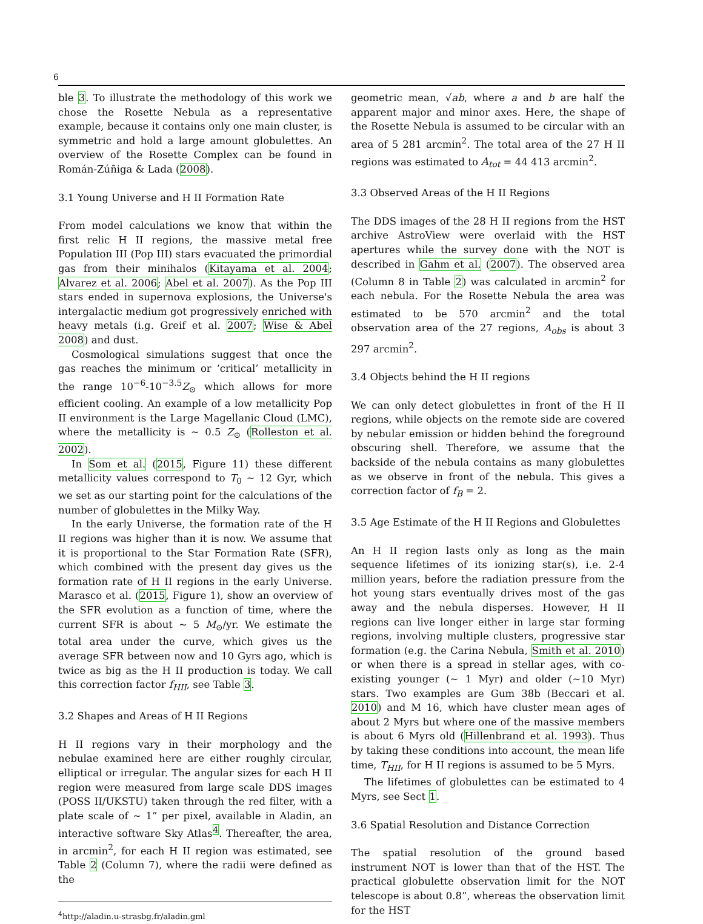6
ble 3. To illustrate the methodology of this work we chose the Rosette Nebula as a representative example, because it contains only one main cluster, is symmetric and hold a large amount globulettes. An overview of the Rosette Complex can be found in Román-Zúñiga & Lada (2008).
3.1 Young Universe and H II Formation Rate
From model calculations we know that within the first relic H II regions, the massive metal free Population III (Pop III) stars evacuated the primordial gas from their minihalos (Kitayama et al. 2004; Alvarez et al. 2006; Abel et al. 2007). As the Pop III stars ended in supernova explosions, the Universe's intergalactic medium got progressively enriched with heavy metals (i.g. Greif et al. 2007; Wise & Abel 2008) and dust.
Cosmological simulations suggest that once the gas reaches the minimum or ‘critical’ metallicity in the range 10<sup>−6</sup>-10<sup>−3.5</sup>Z<sub>⊙</sub> which allows for more efficient cooling. An example of a low metallicity Pop II environment is the Large Magellanic Cloud (LMC), where the metallicity is ∼ 0.5 Z<sub>⊙</sub> (Rolleston et al. 2002).
In Som et al. (2015, Figure 11) these different metallicity values correspond to T<sub>0</sub> ∼ 12 Gyr, which we set as our starting point for the calculations of the number of globulettes in the Milky Way.
In the early Universe, the formation rate of the H II regions was higher than it is now. We assume that it is proportional to the Star Formation Rate (SFR), which combined with the present day gives us the formation rate of H II regions in the early Universe. Marasco et al. (2015, Figure 1), show an overview of the SFR evolution as a function of time, where the current SFR is about ∼ 5 M<sub>⊙</sub>/yr. We estimate the total area under the curve, which gives us the average SFR between now and 10 Gyrs ago, which is twice as big as the H II production is today. We call this correction factor f<sub>HII</sub>, see Table 3.
3.2 Shapes and Areas of H II Regions
H II regions vary in their morphology and the nebulae examined here are either roughly circular, elliptical or irregular. The angular sizes for each H II region were measured from large scale DDS images (POSS II/UKSTU) taken through the red filter, with a plate scale of ∼ 1” per pixel, available in Aladin, an interactive software Sky Atlas<sup>4</sup>. Thereafter, the area, in arcmin<sup>2</sup>, for each H II region was estimated, see Table 2 (Column 7), where the radii were defined as the
<sup>4</sup> http://aladin.u-strasbg.fr/aladin.gml
geometric mean, √ab, where a and b are half the apparent major and minor axes. Here, the shape of the Rosette Nebula is assumed to be circular with an area of 5 281 arcmin<sup>2</sup>. The total area of the 27 H II regions was estimated to A<sub>tot</sub> = 44 413 arcmin<sup>2</sup>.
3.3 Observed Areas of the H II Regions
The DDS images of the 28 H II regions from the HST archive AstroView were overlaid with the HST apertures while the survey done with the NOT is described in Gahm et al. (2007). The observed area (Column 8 in Table 2) was calculated in arcmin<sup>2</sup> for each nebula. For the Rosette Nebula the area was estimated to be 570 arcmin<sup>2</sup> and the total observation area of the 27 regions, A<sub>obs</sub> is about 3 297 arcmin<sup>2</sup>.
3.4 Objects behind the H II regions
We can only detect globulettes in front of the H II regions, while objects on the remote side are covered by nebular emission or hidden behind the foreground obscuring shell. Therefore, we assume that the backside of the nebula contains as many globulettes as we observe in front of the nebula. This gives a correction factor of f<sub>B</sub> = 2.
3.5 Age Estimate of the H II Regions and Globulettes
An H II region lasts only as long as the main sequence lifetimes of its ionizing star(s), i.e. 2-4 million years, before the radiation pressure from the hot young stars eventually drives most of the gas away and the nebula disperses. However, H II regions can live longer either in large star forming regions, involving multiple clusters, progressive star formation (e.g. the Carina Nebula, Smith et al. 2010) or when there is a spread in stellar ages, with co-existing younger (∼ 1 Myr) and older (∼10 Myr) stars. Two examples are Gum 38b (Beccari et al. 2010) and M 16, which have cluster mean ages of about 2 Myrs but where one of the massive members is about 6 Myrs old (Hillenbrand et al. 1993). Thus by taking these conditions into account, the mean life time, T<sub>HII</sub>, for H II regions is assumed to be 5 Myrs.
The lifetimes of globulettes can be estimated to 4 Myrs, see Sect 1.
3.6 Spatial Resolution and Distance Correction
The spatial resolution of the ground based instrument NOT is lower than that of the HST. The practical globulette observation limit for the NOT telescope is about 0.8”, whereas the observation limit for the HST